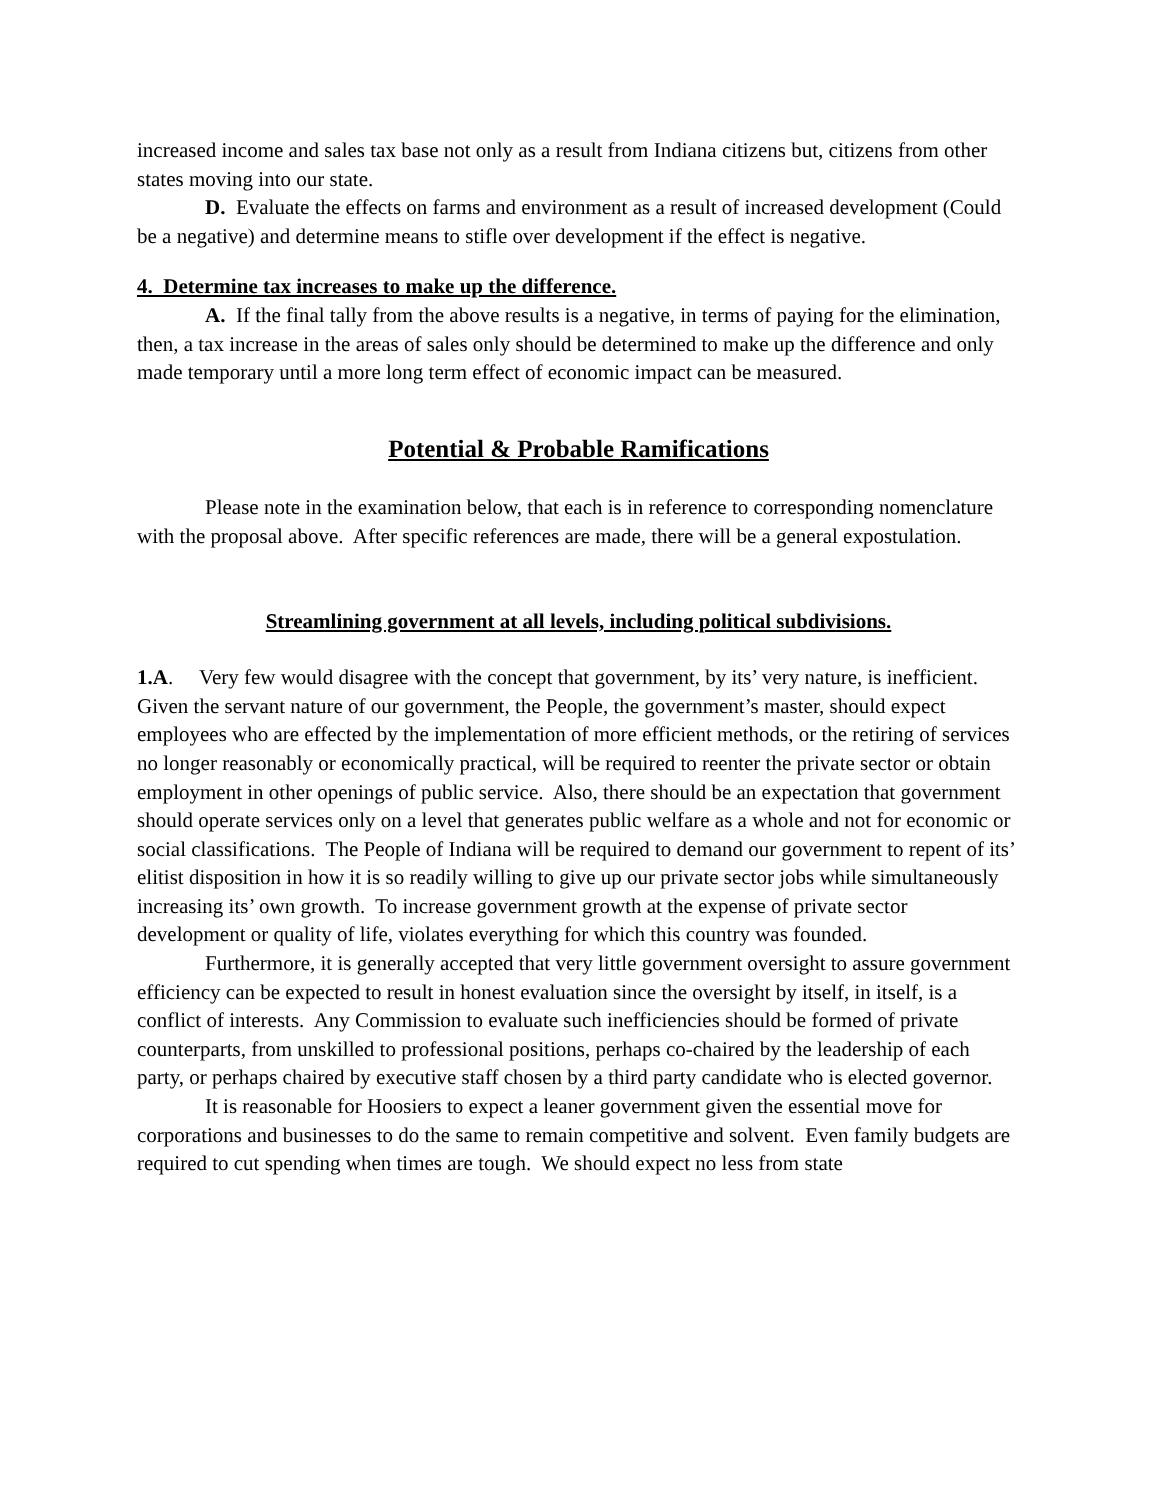increased income and sales tax base not only as a result from Indiana citizens but, citizens from other states moving into our state.
D. Evaluate the effects on farms and environment as a result of increased development (Could be a negative) and determine means to stifle over development if the effect is negative.
4. Determine tax increases to make up the difference.
A. If the final tally from the above results is a negative, in terms of paying for the elimination, then, a tax increase in the areas of sales only should be determined to make up the difference and only made temporary until a more long term effect of economic impact can be measured.
Potential & Probable Ramifications
Please note in the examination below, that each is in reference to corresponding nomenclature with the proposal above. After specific references are made, there will be a general expostulation.
Streamlining government at all levels, including political subdivisions.
1.A. Very few would disagree with the concept that government, by its’ very nature, is inefficient. Given the servant nature of our government, the People, the government’s master, should expect employees who are effected by the implementation of more efficient methods, or the retiring of services no longer reasonably or economically practical, will be required to reenter the private sector or obtain employment in other openings of public service. Also, there should be an expectation that government should operate services only on a level that generates public welfare as a whole and not for economic or social classifications. The People of Indiana will be required to demand our government to repent of its’ elitist disposition in how it is so readily willing to give up our private sector jobs while simultaneously increasing its’ own growth. To increase government growth at the expense of private sector development or quality of life, violates everything for which this country was founded.
Furthermore, it is generally accepted that very little government oversight to assure government efficiency can be expected to result in honest evaluation since the oversight by itself, in itself, is a conflict of interests. Any Commission to evaluate such inefficiencies should be formed of private counterparts, from unskilled to professional positions, perhaps co-chaired by the leadership of each party, or perhaps chaired by executive staff chosen by a third party candidate who is elected governor.
It is reasonable for Hoosiers to expect a leaner government given the essential move for corporations and businesses to do the same to remain competitive and solvent. Even family budgets are required to cut spending when times are tough. We should expect no less from state